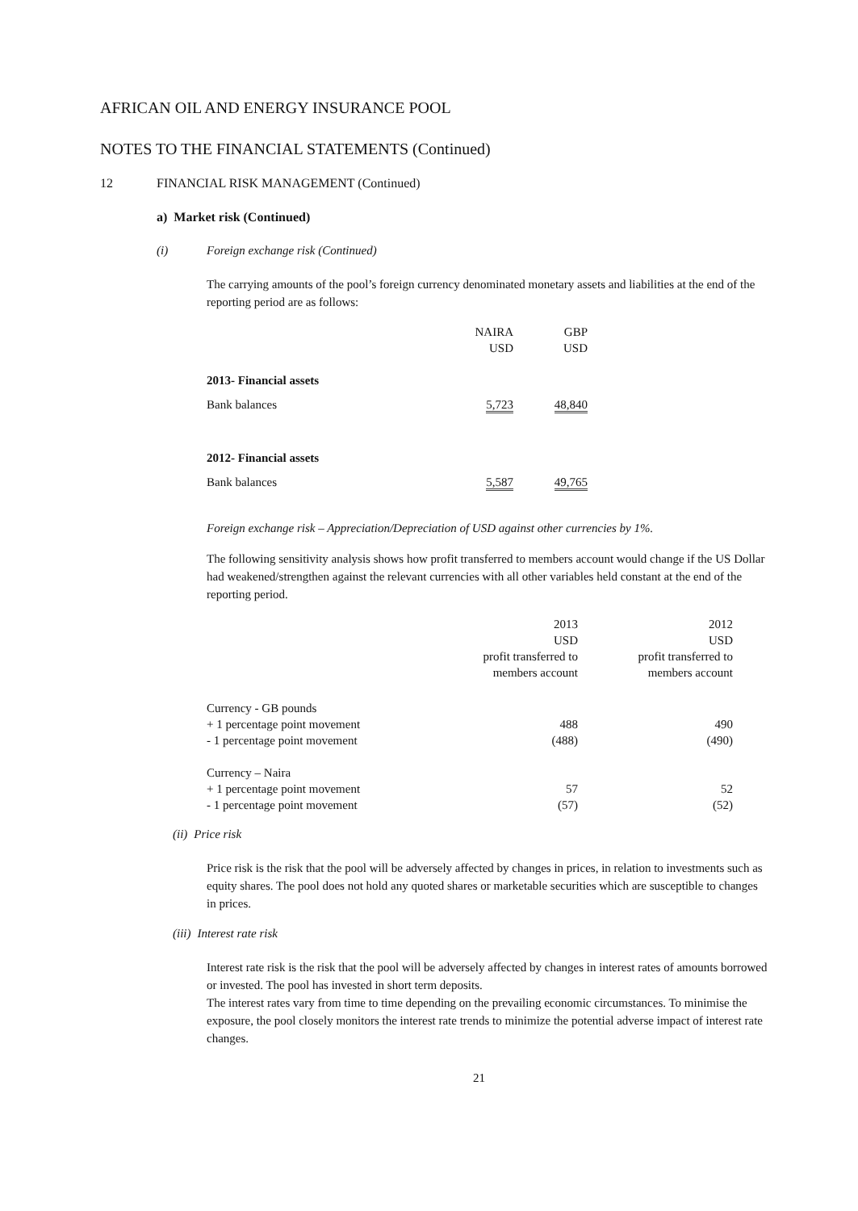AFRICAN OIL AND ENERGY INSURANCE POOL
NOTES TO THE FINANCIAL STATEMENTS (Continued)
12 FINANCIAL RISK MANAGEMENT (Continued)
a) Market risk (Continued)
(i) Foreign exchange risk (Continued)
The carrying amounts of the pool’s foreign currency denominated monetary assets and liabilities at the end of the reporting period are as follows:
| | NAIRA USD | GBP USD |
| --- | --- | --- |
| 2013- Financial assets | | |
| Bank balances | 5,723 | 48,840 |
| 2012- Financial assets | | |
| Bank balances | 5,587 | 49,765 |
Foreign exchange risk – Appreciation/Depreciation of USD against other currencies by 1%.
The following sensitivity analysis shows how profit transferred to members account would change if the US Dollar had weakened/strengthen against the relevant currencies with all other variables held constant at the end of the reporting period.
| | 2013 USD profit transferred to members account | 2012 USD profit transferred to members account |
| --- | --- | --- |
| Currency - GB pounds | | |
| + 1 percentage point movement | 488 | 490 |
| - 1 percentage point movement | (488) | (490) |
| Currency – Naira | | |
| + 1 percentage point movement | 57 | 52 |
| - 1 percentage point movement | (57) | (52) |
(ii) Price risk
Price risk is the risk that the pool will be adversely affected by changes in prices, in relation to investments such as equity shares. The pool does not hold any quoted shares or marketable securities which are susceptible to changes in prices.
(iii) Interest rate risk
Interest rate risk is the risk that the pool will be adversely affected by changes in interest rates of amounts borrowed or invested. The pool has invested in short term deposits.
The interest rates vary from time to time depending on the prevailing economic circumstances. To minimise the exposure, the pool closely monitors the interest rate trends to minimize the potential adverse impact of interest rate changes.
21